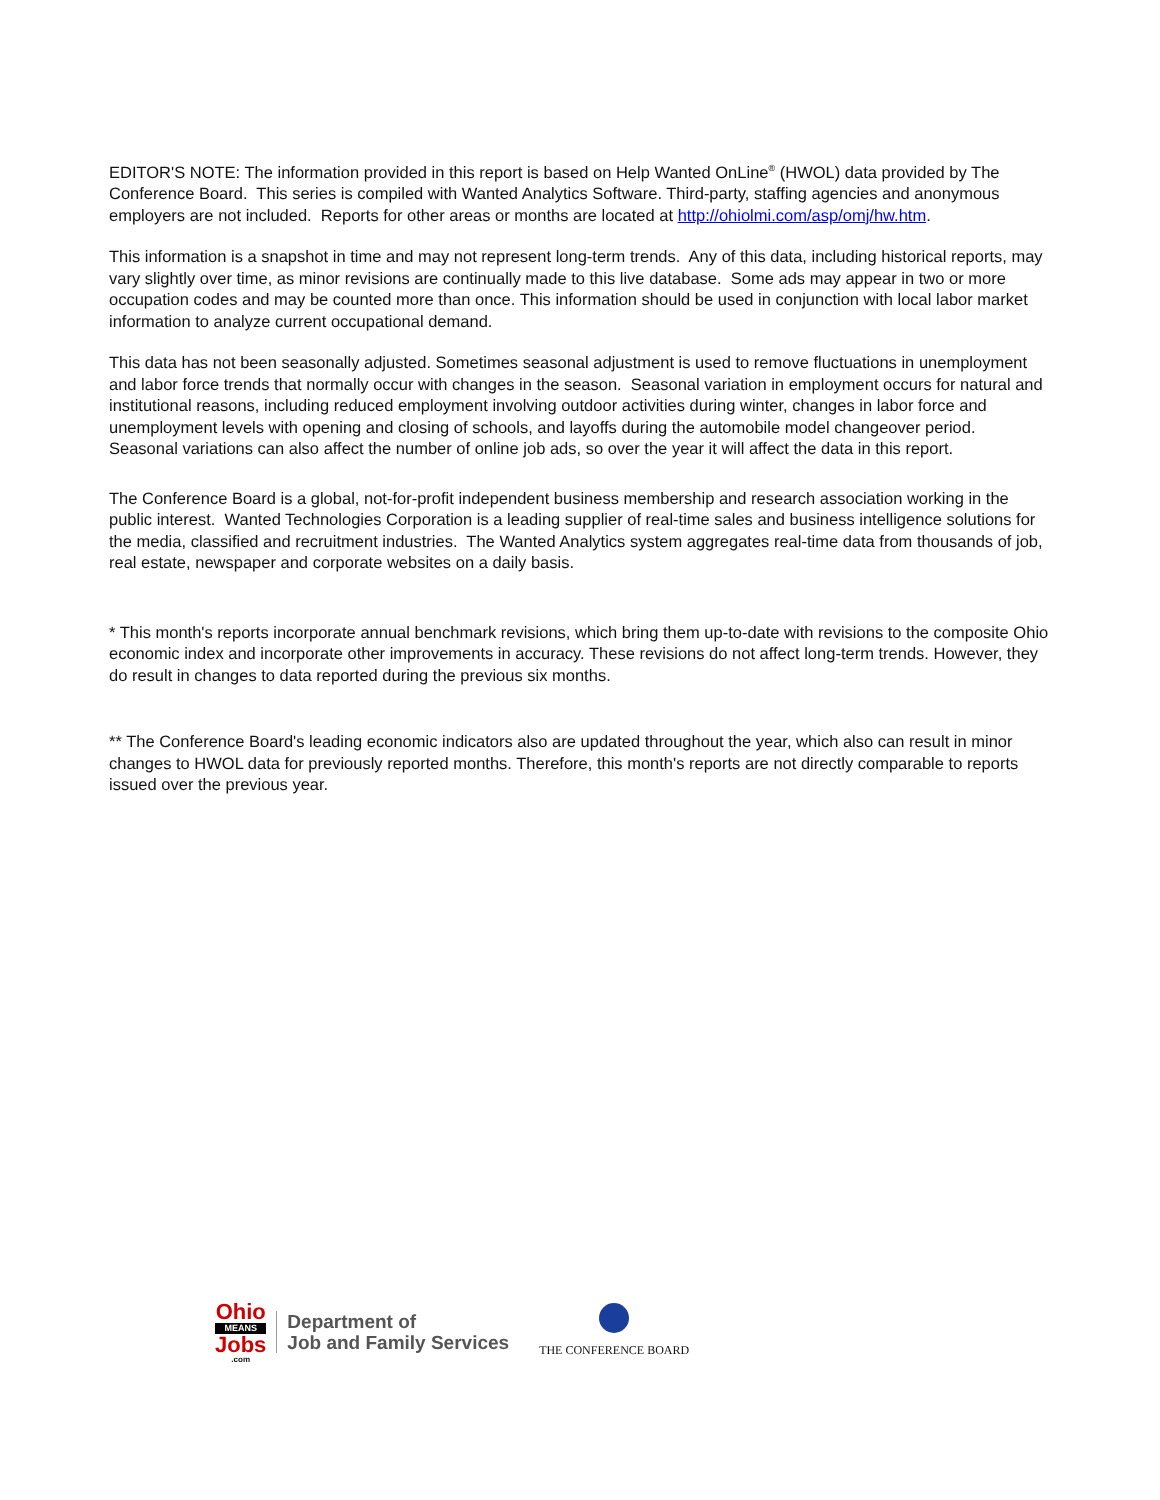EDITOR'S NOTE: The information provided in this report is based on Help Wanted OnLine<sup>®</sup> (HWOL) data provided by The Conference Board. This series is compiled with Wanted Analytics Software. Third-party, staffing agencies and anonymous employers are not included. Reports for other areas or months are located at http://ohiolmi.com/asp/omj/hw.htm.
This information is a snapshot in time and may not represent long-term trends. Any of this data, including historical reports, may vary slightly over time, as minor revisions are continually made to this live database. Some ads may appear in two or more occupation codes and may be counted more than once. This information should be used in conjunction with local labor market information to analyze current occupational demand.
This data has not been seasonally adjusted. Sometimes seasonal adjustment is used to remove fluctuations in unemployment and labor force trends that normally occur with changes in the season. Seasonal variation in employment occurs for natural and institutional reasons, including reduced employment involving outdoor activities during winter, changes in labor force and unemployment levels with opening and closing of schools, and layoffs during the automobile model changeover period. Seasonal variations can also affect the number of online job ads, so over the year it will affect the data in this report.
The Conference Board is a global, not-for-profit independent business membership and research association working in the public interest. Wanted Technologies Corporation is a leading supplier of real-time sales and business intelligence solutions for the media, classified and recruitment industries. The Wanted Analytics system aggregates real-time data from thousands of job, real estate, newspaper and corporate websites on a daily basis.
* This month's reports incorporate annual benchmark revisions, which bring them up-to-date with revisions to the composite Ohio economic index and incorporate other improvements in accuracy. These revisions do not affect long-term trends. However, they do result in changes to data reported during the previous six months.
** The Conference Board's leading economic indicators also are updated throughout the year, which also can result in minor changes to HWOL data for previously reported months. Therefore, this month's reports are not directly comparable to reports issued over the previous year.
Ohio
MEANS
Jobs
.com
Department of
Job and Family Services
THE CONFERENCE BOARD